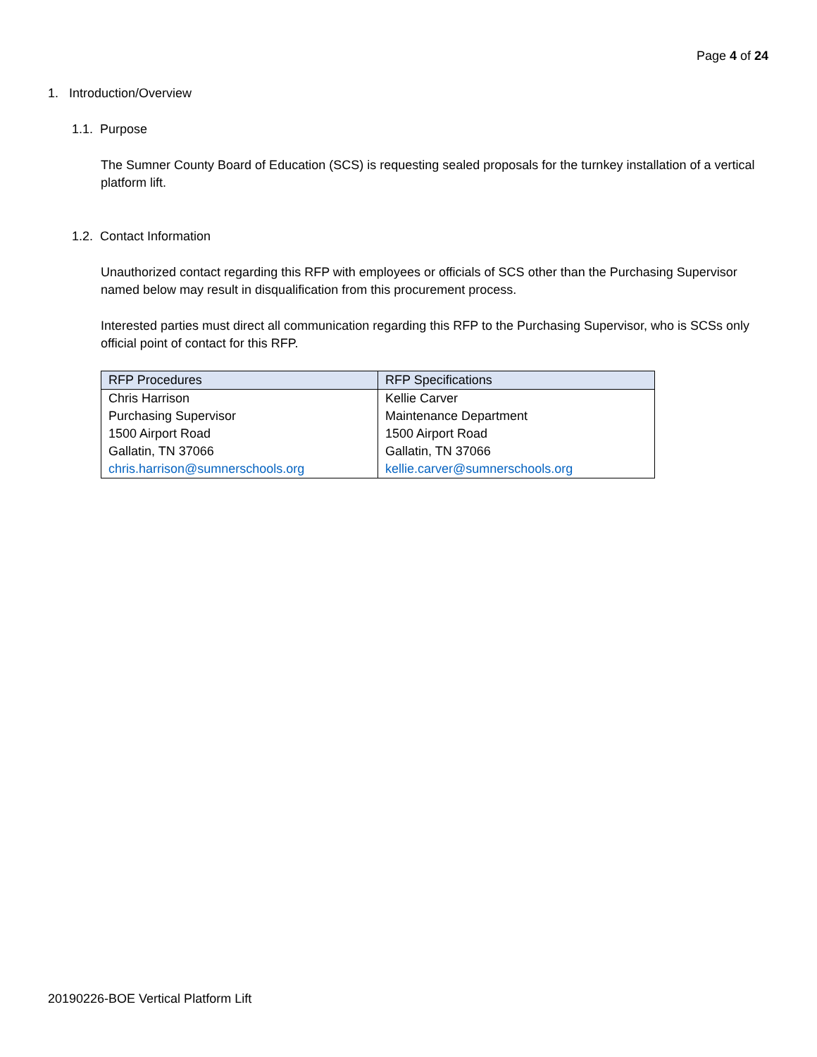Page 4 of 24
1. Introduction/Overview
1.1. Purpose
The Sumner County Board of Education (SCS) is requesting sealed proposals for the turnkey installation of a vertical platform lift.
1.2. Contact Information
Unauthorized contact regarding this RFP with employees or officials of SCS other than the Purchasing Supervisor named below may result in disqualification from this procurement process.
Interested parties must direct all communication regarding this RFP to the Purchasing Supervisor, who is SCSs only official point of contact for this RFP.
| RFP Procedures | RFP Specifications |
| --- | --- |
| Chris Harrison Purchasing Supervisor 1500 Airport Road Gallatin, TN 37066 chris.harrison@sumnerschools.org | Kellie Carver Maintenance Department 1500 Airport Road Gallatin, TN 37066 kellie.carver@sumnerschools.org |
20190226-BOE Vertical Platform Lift